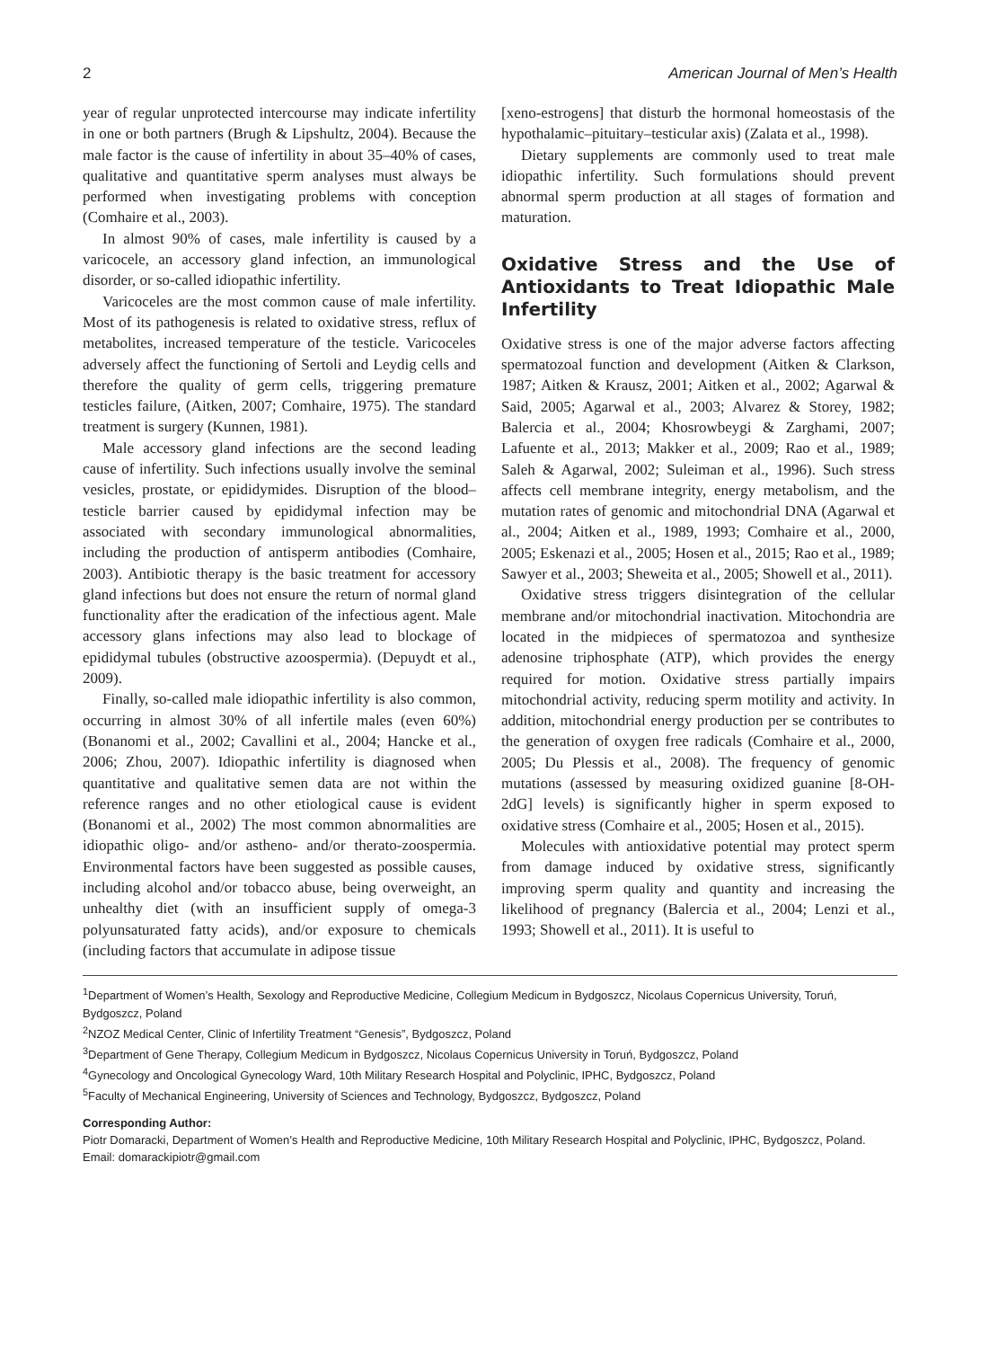2 American Journal of Men’s Health
year of regular unprotected intercourse may indicate infertility in one or both partners (Brugh & Lipshultz, 2004). Because the male factor is the cause of infertility in about 35–40% of cases, qualitative and quantitative sperm analyses must always be performed when investigating problems with conception (Comhaire et al., 2003).
In almost 90% of cases, male infertility is caused by a varicocele, an accessory gland infection, an immunological disorder, or so-called idiopathic infertility.
Varicoceles are the most common cause of male infertility. Most of its pathogenesis is related to oxidative stress, reflux of metabolites, increased temperature of the testicle. Varicoceles adversely affect the functioning of Sertoli and Leydig cells and therefore the quality of germ cells, triggering premature testicles failure, (Aitken, 2007; Comhaire, 1975). The standard treatment is surgery (Kunnen, 1981).
Male accessory gland infections are the second leading cause of infertility. Such infections usually involve the seminal vesicles, prostate, or epididymides. Disruption of the blood–testicle barrier caused by epididymal infection may be associated with secondary immunological abnormalities, including the production of antisperm antibodies (Comhaire, 2003). Antibiotic therapy is the basic treatment for accessory gland infections but does not ensure the return of normal gland functionality after the eradication of the infectious agent. Male accessory glans infections may also lead to blockage of epididymal tubules (obstructive azoospermia). (Depuydt et al., 2009).
Finally, so-called male idiopathic infertility is also common, occurring in almost 30% of all infertile males (even 60%) (Bonanomi et al., 2002; Cavallini et al., 2004; Hancke et al., 2006; Zhou, 2007). Idiopathic infertility is diagnosed when quantitative and qualitative semen data are not within the reference ranges and no other etiological cause is evident (Bonanomi et al., 2002) The most common abnormalities are idiopathic oligo- and/or astheno- and/or therato-zoospermia. Environmental factors have been suggested as possible causes, including alcohol and/or tobacco abuse, being overweight, an unhealthy diet (with an insufficient supply of omega-3 polyunsaturated fatty acids), and/or exposure to chemicals (including factors that accumulate in adipose tissue
[xeno-estrogens] that disturb the hormonal homeostasis of the hypothalamic–pituitary–testicular axis) (Zalata et al., 1998).
Dietary supplements are commonly used to treat male idiopathic infertility. Such formulations should prevent abnormal sperm production at all stages of formation and maturation.
Oxidative Stress and the Use of Antioxidants to Treat Idiopathic Male Infertility
Oxidative stress is one of the major adverse factors affecting spermatozoal function and development (Aitken & Clarkson, 1987; Aitken & Krausz, 2001; Aitken et al., 2002; Agarwal & Said, 2005; Agarwal et al., 2003; Alvarez & Storey, 1982; Balercia et al., 2004; Khosrowbeygi & Zarghami, 2007; Lafuente et al., 2013; Makker et al., 2009; Rao et al., 1989; Saleh & Agarwal, 2002; Suleiman et al., 1996). Such stress affects cell membrane integrity, energy metabolism, and the mutation rates of genomic and mitochondrial DNA (Agarwal et al., 2004; Aitken et al., 1989, 1993; Comhaire et al., 2000, 2005; Eskenazi et al., 2005; Hosen et al., 2015; Rao et al., 1989; Sawyer et al., 2003; Sheweita et al., 2005; Showell et al., 2011).
Oxidative stress triggers disintegration of the cellular membrane and/or mitochondrial inactivation. Mitochondria are located in the midpieces of spermatozoa and synthesize adenosine triphosphate (ATP), which provides the energy required for motion. Oxidative stress partially impairs mitochondrial activity, reducing sperm motility and activity. In addition, mitochondrial energy production per se contributes to the generation of oxygen free radicals (Comhaire et al., 2000, 2005; Du Plessis et al., 2008). The frequency of genomic mutations (assessed by measuring oxidized guanine [8-OH-2dG] levels) is significantly higher in sperm exposed to oxidative stress (Comhaire et al., 2005; Hosen et al., 2015).
Molecules with antioxidative potential may protect sperm from damage induced by oxidative stress, significantly improving sperm quality and quantity and increasing the likelihood of pregnancy (Balercia et al., 2004; Lenzi et al., 1993; Showell et al., 2011). It is useful to
<sup>1</sup> Department of Women’s Health, Sexology and Reproductive Medicine, Collegium Medicum in Bydgoszcz, Nicolaus Copernicus University, Toruń, Bydgoszcz, Poland
<sup>2</sup> NZOZ Medical Center, Clinic of Infertility Treatment “Genesis”, Bydgoszcz, Poland
<sup>3</sup> Department of Gene Therapy, Collegium Medicum in Bydgoszcz, Nicolaus Copernicus University in Toruń, Bydgoszcz, Poland
<sup>4</sup> Gynecology and Oncological Gynecology Ward, 10th Military Research Hospital and Polyclinic, IPHC, Bydgoszcz, Poland
<sup>5</sup> Faculty of Mechanical Engineering, University of Sciences and Technology, Bydgoszcz, Bydgoszcz, Poland
Corresponding Author:
Piotr Domaracki, Department of Women’s Health and Reproductive Medicine, 10th Military Research Hospital and Polyclinic, IPHC, Bydgoszcz, Poland.
Email: domarackipiotr@gmail.com